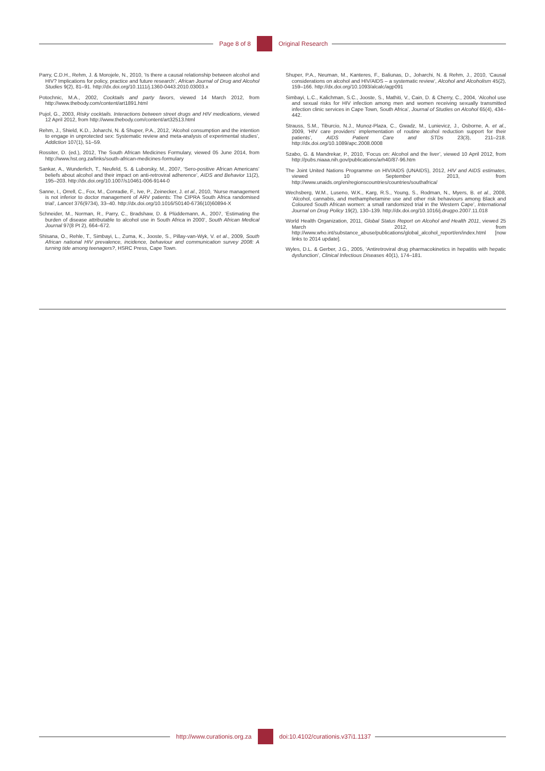Page 8 of 8 Original Research
Parry, C.D.H., Rehm, J. & Morojele, N., 2010, ‘Is there a causal relationship between alcohol and HIV? Implications for policy, practice and future research’, African Journal of Drug and Alcohol Studies 9(2), 81–91. http://dx.doi.org/10.1111/j.1360-0443.2010.03003.x
Potochnic, M.A., 2002, Cocktails and party favors, viewed 14 March 2012, from http://www.thebody.com/content/art1891.html
Pujol, G., 2003, Risky cocktails. Interactions between street drugs and HIV medications, viewed 12 April 2012, from http://www.thebody.com/content/art32513.html
Rehm, J., Shield, K.D., Joharchi, N. & Shuper, P.A., 2012, ‘Alcohol consumption and the intention to engage in unprotected sex: Systematic review and meta-analysis of experimental studies’, Addiction 107(1), 51–59.
Rossiter, D. (ed.), 2012, The South African Medicines Formulary, viewed 05 June 2014, from http://www.hst.org.za/links/south-african-medicines-formulary
Sankar, A., Wunderlich, T., Neufeld, S. & Luborsky, M., 2007, ‘Sero-positive African Americans’ beliefs about alcohol and their impact on anti-retroviral adherence’, AIDS and Behavior 11(2), 195–203. http://dx.doi.org/10.1007/s10461-006-9144-0
Sanne, I., Orrell, C., Fox, M., Conradie, F., Ive, P., Zeinecker, J. et al., 2010, ‘Nurse management is not inferior to doctor management of ARV patients: The CIPRA South Africa randomised trial’, Lancet 376(9734), 33–40. http://dx.doi.org/10.1016/S0140-6736(10)60894-X
Schneider, M., Norman, R., Parry, C., Bradshaw, D. & Plüddemann, A., 2007, ‘Estimating the burden of disease attributable to alcohol use in South Africa in 2000’, South African Medical Journal 97(8 Pt 2), 664–672.
Shisana, O., Rehle, T., Simbayi, L., Zuma, K., Jooste, S., Pillay-van-Wyk, V. et al., 2009, South African national HIV prevalence, incidence, behaviour and communication survey 2008: A turning tide among teenagers?, HSRC Press, Cape Town.
Shuper, P.A., Neuman, M., Kanteres, F., Baliunas, D., Joharchi, N. & Rehm, J., 2010, ‘Causal considerations on alcohol and HIV/AIDS – a systematic review’, Alcohol and Alcoholism 45(2), 159–166. http://dx.doi.org/10.1093/alcalc/agp091
Simbayi, L.C., Kalichman, S.C., Jooste, S., Mathiti, V., Cain, D. & Cherry, C., 2004, ‘Alcohol use and sexual risks for HIV infection among men and women receiving sexually transmitted infection clinic services in Cape Town, South Africa’, Journal of Studies on Alcohol 65(4), 434–442.
Strauss, S.M., Tiburcio, N.J., Munoz-Plaza, C., Gwadz, M., Lunievicz, J., Osborne, A. et al., 2009, ‘HIV care providers’ implementation of routine alcohol reduction support for their patients’, AIDS Patient Care and STDs 23(3), 211–218. http://dx.doi.org/10.1089/apc.2008.0008
Szabo, G. & Mandrekar, P., 2010, ‘Focus on: Alcohol and the liver’, viewed 10 April 2012, from http://pubs.niaaa.nih.gov/publications/arh40/87-96.htm
The Joint United Nations Programme on HIV/AIDS (UNAIDS), 2012, HIV and AIDS estimates, viewed 10 September 2013, from http://www.unaids.org/en/regionscountries/countries/southafrica/
Wechsberg, W.M., Luseno, W.K., Karg, R.S., Young, S., Rodman, N., Myers, B. et al., 2008, ‘Alcohol, cannabis, and methamphetamine use and other risk behaviours among Black and Coloured South African women: a small randomized trial in the Western Cape’, International Journal on Drug Policy 19(2), 130–139. http://dx.doi.org/10.1016/j.drugpo.2007.11.018
World Health Organization, 2011, Global Status Report on Alcohol and Health 2011, viewed 25 March 2012, from http://www.who.int/substance_abuse/publications/global_alcohol_report/en/index.html [now links to 2014 update].
Wyles, D.L. & Gerber, J.G., 2005, ‘Antiretroviral drug pharmacokinetics in hepatitis with hepatic dysfunction’, Clinical Infectious Diseases 40(1), 174–181.
http://www.curationis.org.za
doi:10.4102/curationis.v37i1.1137